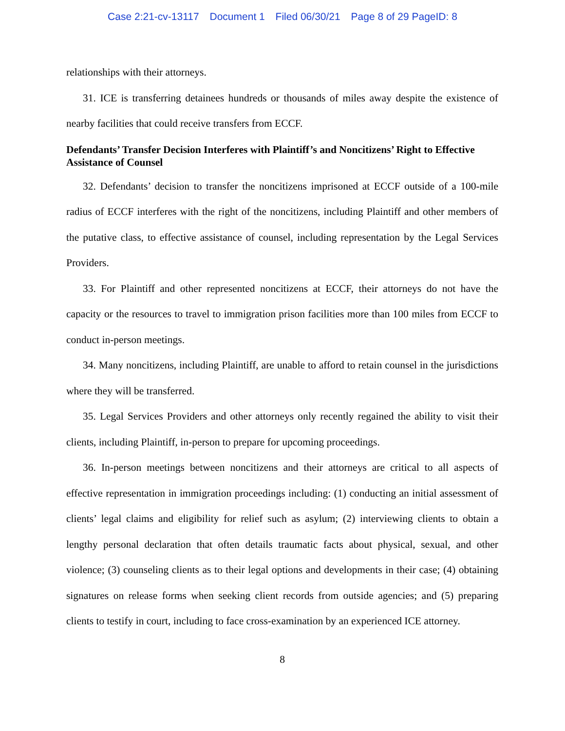Case 2:21-cv-13117 Document 1 Filed 06/30/21 Page 8 of 29 PageID: 8
relationships with their attorneys.
31. ICE is transferring detainees hundreds or thousands of miles away despite the existence of nearby facilities that could receive transfers from ECCF.
Defendants’ Transfer Decision Interferes with Plaintiff’s and Noncitizens’ Right to Effective Assistance of Counsel
32. Defendants’ decision to transfer the noncitizens imprisoned at ECCF outside of a 100-mile radius of ECCF interferes with the right of the noncitizens, including Plaintiff and other members of the putative class, to effective assistance of counsel, including representation by the Legal Services Providers.
33. For Plaintiff and other represented noncitizens at ECCF, their attorneys do not have the capacity or the resources to travel to immigration prison facilities more than 100 miles from ECCF to conduct in-person meetings.
34. Many noncitizens, including Plaintiff, are unable to afford to retain counsel in the jurisdictions where they will be transferred.
35. Legal Services Providers and other attorneys only recently regained the ability to visit their clients, including Plaintiff, in-person to prepare for upcoming proceedings.
36. In-person meetings between noncitizens and their attorneys are critical to all aspects of effective representation in immigration proceedings including: (1) conducting an initial assessment of clients’ legal claims and eligibility for relief such as asylum; (2) interviewing clients to obtain a lengthy personal declaration that often details traumatic facts about physical, sexual, and other violence; (3) counseling clients as to their legal options and developments in their case; (4) obtaining signatures on release forms when seeking client records from outside agencies; and (5) preparing clients to testify in court, including to face cross-examination by an experienced ICE attorney.
8